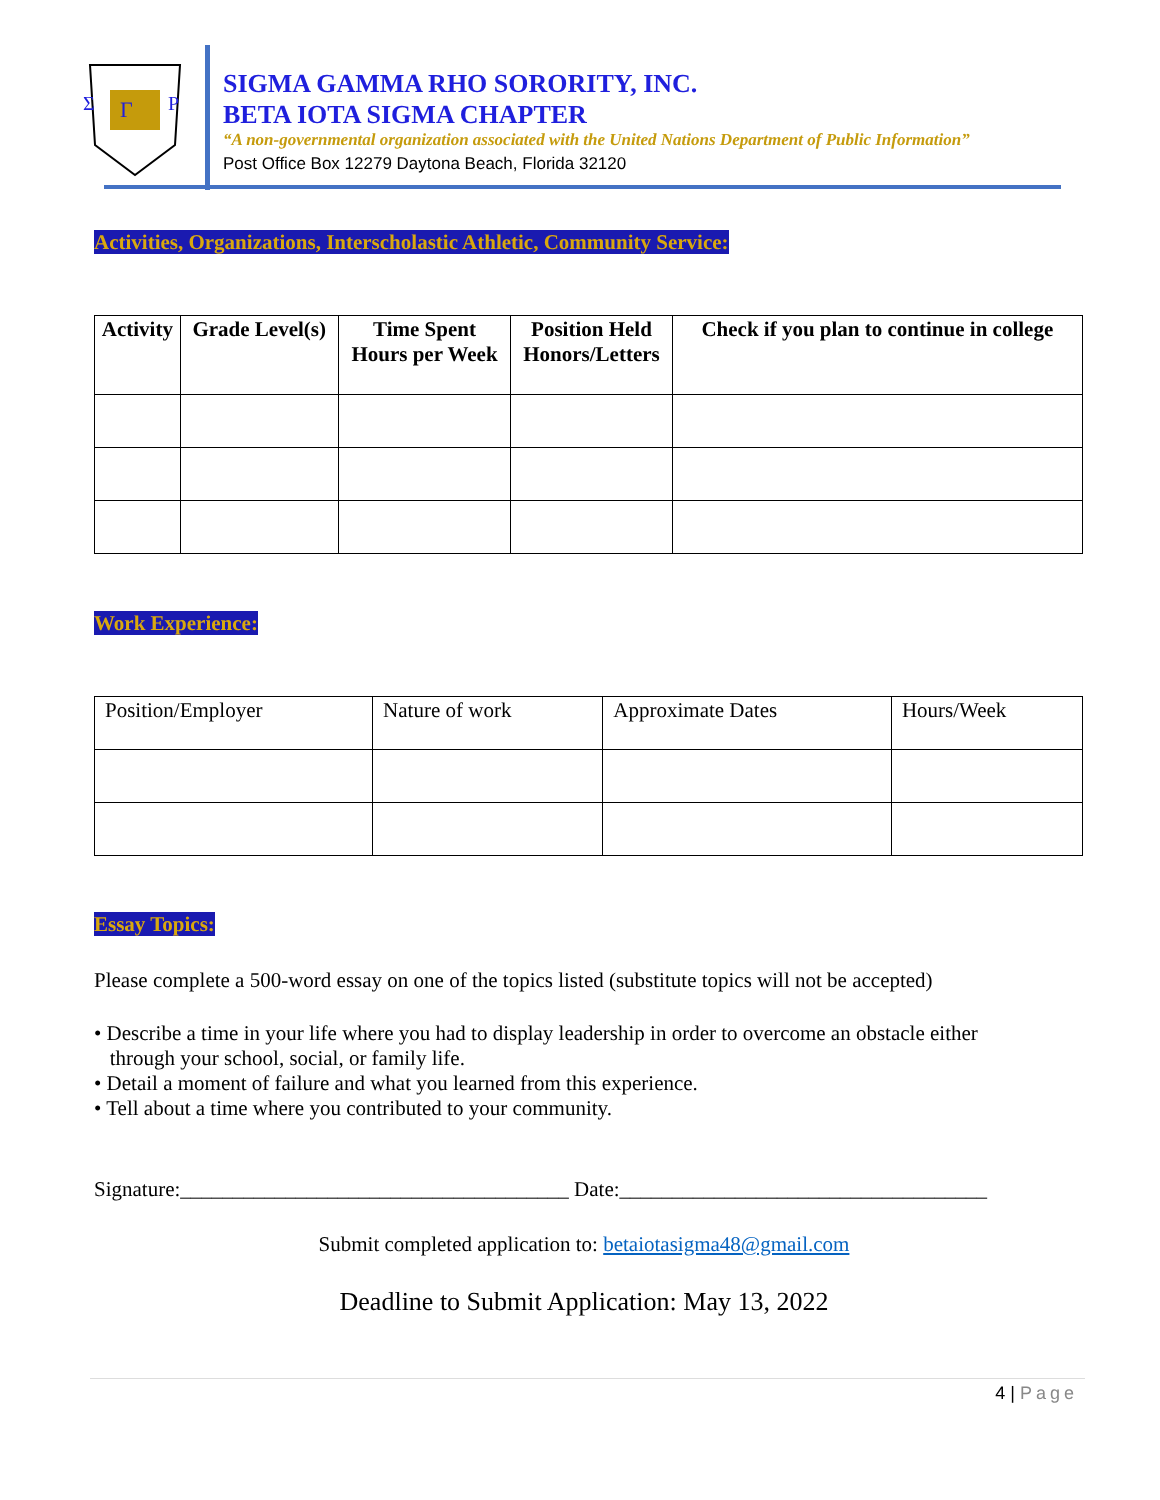Σ
Γ
P
SIGMA GAMMA RHO SORORITY, INC.
BETA IOTA SIGMA CHAPTER
“A non-governmental organization associated with the United Nations Department of Public Information”
Post Office Box 12279 Daytona Beach, Florida 32120
Activities, Organizations, Interscholastic Athletic, Community Service:
| Activity | Grade Level(s) | Time Spent Hours per Week | Position Held Honors/Letters | Check if you plan to continue in college |
| --- | --- | --- | --- | --- |
Work Experience:
| Position/Employer | Nature of work | Approximate Dates | Hours/Week |
Essay Topics:
Please complete a 500-word essay on one of the topics listed (substitute topics will not be accepted)
• Describe a time in your life where you had to display leadership in order to overcome an obstacle either
through your school, social, or family life.
• Detail a moment of failure and what you learned from this experience.
• Tell about a time where you contributed to your community.
Signature:_____________________________________ Date:___________________________________
Submit completed application to: betaiotasigma48@gmail.com
Deadline to Submit Application: May 13, 2022
4 | Page